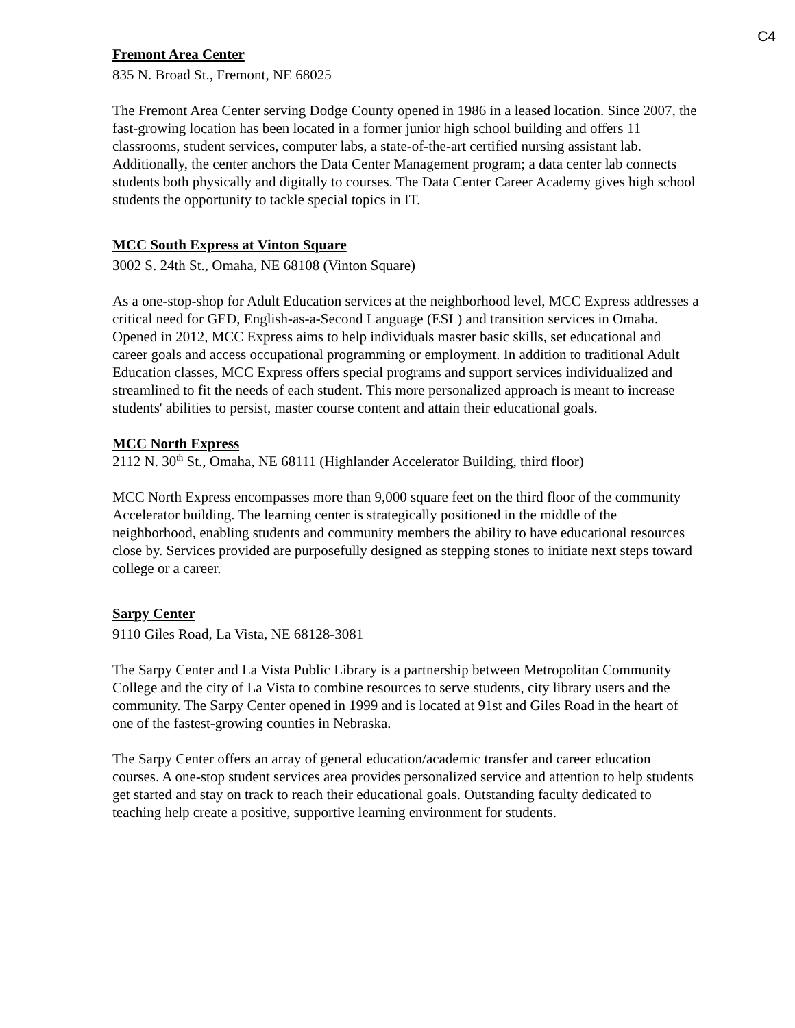C4
Fremont Area Center
835 N. Broad St., Fremont, NE 68025
The Fremont Area Center serving Dodge County opened in 1986 in a leased location. Since 2007, the fast-growing location has been located in a former junior high school building and offers 11 classrooms, student services, computer labs, a state-of-the-art certified nursing assistant lab. Additionally, the center anchors the Data Center Management program; a data center lab connects students both physically and digitally to courses. The Data Center Career Academy gives high school students the opportunity to tackle special topics in IT.
MCC South Express at Vinton Square
3002 S. 24th St., Omaha, NE 68108 (Vinton Square)
As a one-stop-shop for Adult Education services at the neighborhood level, MCC Express addresses a critical need for GED, English-as-a-Second Language (ESL) and transition services in Omaha. Opened in 2012, MCC Express aims to help individuals master basic skills, set educational and career goals and access occupational programming or employment. In addition to traditional Adult Education classes, MCC Express offers special programs and support services individualized and streamlined to fit the needs of each student. This more personalized approach is meant to increase students' abilities to persist, master course content and attain their educational goals.
MCC North Express
2112 N. 30<sup>th</sup> St., Omaha, NE 68111 (Highlander Accelerator Building, third floor)
MCC North Express encompasses more than 9,000 square feet on the third floor of the community Accelerator building. The learning center is strategically positioned in the middle of the neighborhood, enabling students and community members the ability to have educational resources close by. Services provided are purposefully designed as stepping stones to initiate next steps toward college or a career.
Sarpy Center
9110 Giles Road, La Vista, NE 68128-3081
The Sarpy Center and La Vista Public Library is a partnership between Metropolitan Community College and the city of La Vista to combine resources to serve students, city library users and the community. The Sarpy Center opened in 1999 and is located at 91st and Giles Road in the heart of one of the fastest-growing counties in Nebraska.
The Sarpy Center offers an array of general education/academic transfer and career education courses. A one-stop student services area provides personalized service and attention to help students get started and stay on track to reach their educational goals. Outstanding faculty dedicated to teaching help create a positive, supportive learning environment for students.